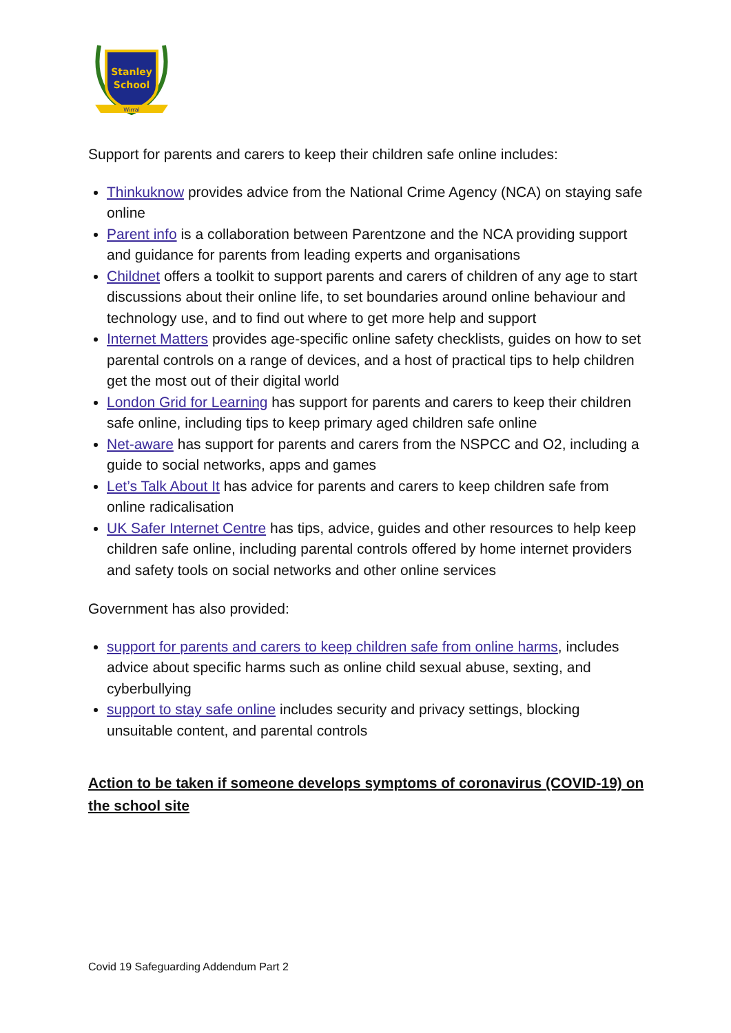Stanley
School
Wirral
Support for parents and carers to keep their children safe online includes:
Thinkuknow provides advice from the National Crime Agency (NCA) on staying safe online
Parent info is a collaboration between Parentzone and the NCA providing support and guidance for parents from leading experts and organisations
Childnet offers a toolkit to support parents and carers of children of any age to start discussions about their online life, to set boundaries around online behaviour and technology use, and to find out where to get more help and support
Internet Matters provides age-specific online safety checklists, guides on how to set parental controls on a range of devices, and a host of practical tips to help children get the most out of their digital world
London Grid for Learning has support for parents and carers to keep their children safe online, including tips to keep primary aged children safe online
Net-aware has support for parents and carers from the NSPCC and O2, including a guide to social networks, apps and games
Let’s Talk About It has advice for parents and carers to keep children safe from online radicalisation
UK Safer Internet Centre has tips, advice, guides and other resources to help keep children safe online, including parental controls offered by home internet providers and safety tools on social networks and other online services
Government has also provided:
support for parents and carers to keep children safe from online harms, includes advice about specific harms such as online child sexual abuse, sexting, and cyberbullying
support to stay safe online includes security and privacy settings, blocking unsuitable content, and parental controls
Action to be taken if someone develops symptoms of coronavirus (COVID-19) on the school site
Covid 19 Safeguarding Addendum Part 2